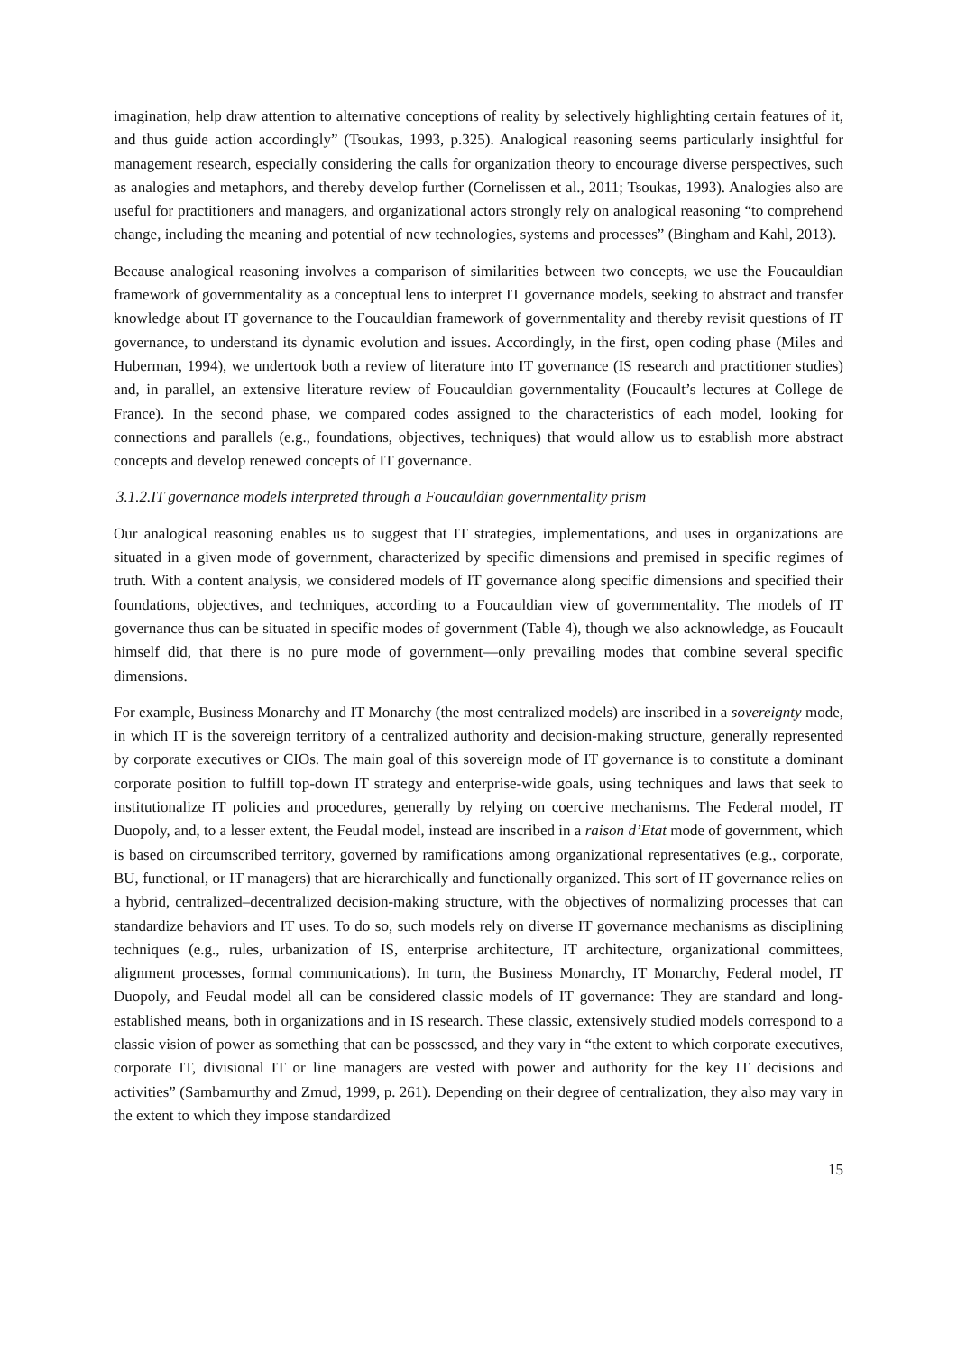imagination, help draw attention to alternative conceptions of reality by selectively highlighting certain features of it, and thus guide action accordingly” (Tsoukas, 1993, p.325). Analogical reasoning seems particularly insightful for management research, especially considering the calls for organization theory to encourage diverse perspectives, such as analogies and metaphors, and thereby develop further (Cornelissen et al., 2011; Tsoukas, 1993). Analogies also are useful for practitioners and managers, and organizational actors strongly rely on analogical reasoning “to comprehend change, including the meaning and potential of new technologies, systems and processes” (Bingham and Kahl, 2013).
Because analogical reasoning involves a comparison of similarities between two concepts, we use the Foucauldian framework of governmentality as a conceptual lens to interpret IT governance models, seeking to abstract and transfer knowledge about IT governance to the Foucauldian framework of governmentality and thereby revisit questions of IT governance, to understand its dynamic evolution and issues. Accordingly, in the first, open coding phase (Miles and Huberman, 1994), we undertook both a review of literature into IT governance (IS research and practitioner studies) and, in parallel, an extensive literature review of Foucauldian governmentality (Foucault’s lectures at College de France). In the second phase, we compared codes assigned to the characteristics of each model, looking for connections and parallels (e.g., foundations, objectives, techniques) that would allow us to establish more abstract concepts and develop renewed concepts of IT governance.
3.1.2.IT governance models interpreted through a Foucauldian governmentality prism
Our analogical reasoning enables us to suggest that IT strategies, implementations, and uses in organizations are situated in a given mode of government, characterized by specific dimensions and premised in specific regimes of truth. With a content analysis, we considered models of IT governance along specific dimensions and specified their foundations, objectives, and techniques, according to a Foucauldian view of governmentality. The models of IT governance thus can be situated in specific modes of government (Table 4), though we also acknowledge, as Foucault himself did, that there is no pure mode of government—only prevailing modes that combine several specific dimensions.
For example, Business Monarchy and IT Monarchy (the most centralized models) are inscribed in a sovereignty mode, in which IT is the sovereign territory of a centralized authority and decision-making structure, generally represented by corporate executives or CIOs. The main goal of this sovereign mode of IT governance is to constitute a dominant corporate position to fulfill top-down IT strategy and enterprise-wide goals, using techniques and laws that seek to institutionalize IT policies and procedures, generally by relying on coercive mechanisms. The Federal model, IT Duopoly, and, to a lesser extent, the Feudal model, instead are inscribed in a raison d’Etat mode of government, which is based on circumscribed territory, governed by ramifications among organizational representatives (e.g., corporate, BU, functional, or IT managers) that are hierarchically and functionally organized. This sort of IT governance relies on a hybrid, centralized–decentralized decision-making structure, with the objectives of normalizing processes that can standardize behaviors and IT uses. To do so, such models rely on diverse IT governance mechanisms as disciplining techniques (e.g., rules, urbanization of IS, enterprise architecture, IT architecture, organizational committees, alignment processes, formal communications). In turn, the Business Monarchy, IT Monarchy, Federal model, IT Duopoly, and Feudal model all can be considered classic models of IT governance: They are standard and long-established means, both in organizations and in IS research. These classic, extensively studied models correspond to a classic vision of power as something that can be possessed, and they vary in “the extent to which corporate executives, corporate IT, divisional IT or line managers are vested with power and authority for the key IT decisions and activities” (Sambamurthy and Zmud, 1999, p. 261). Depending on their degree of centralization, they also may vary in the extent to which they impose standardized
15